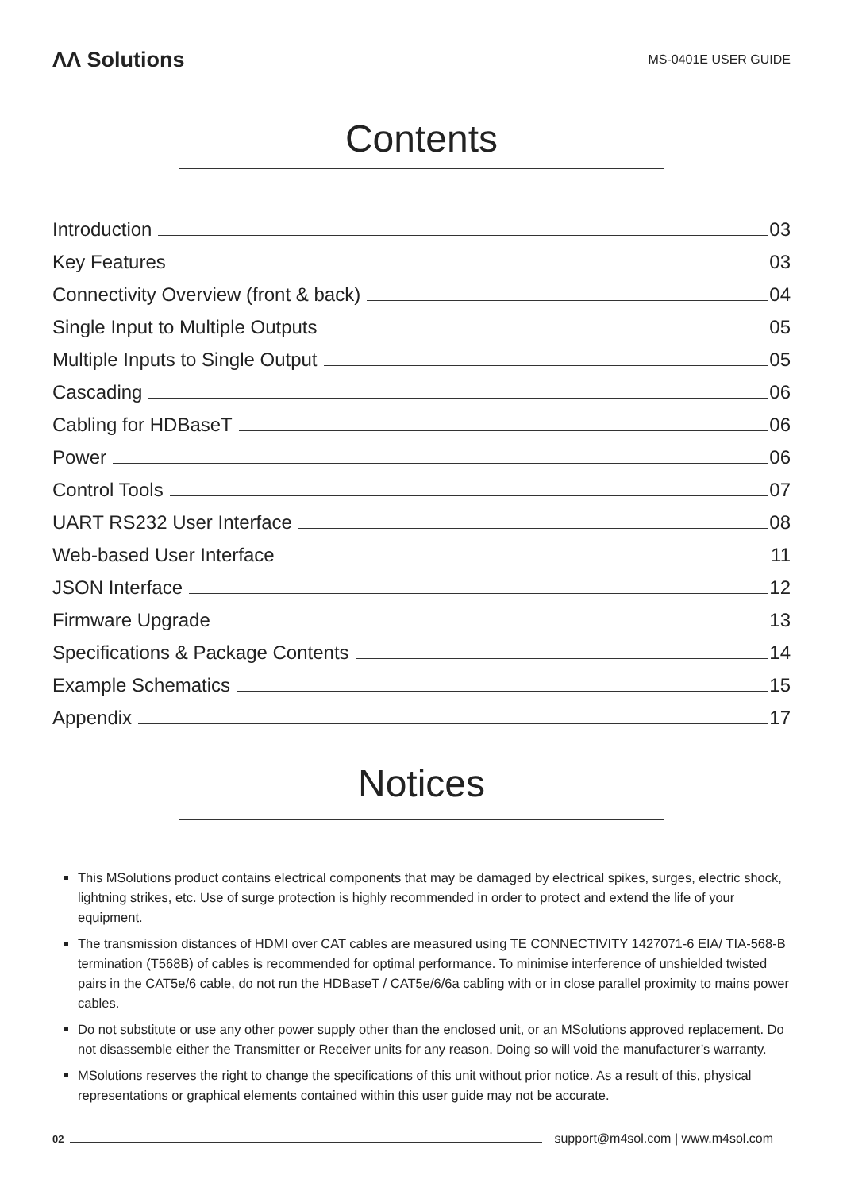ΛΛ Solutions
MS-0401E USER GUIDE
Contents
Introduction 03
Key Features 03
Connectivity Overview (front & back) 04
Single Input to Multiple Outputs 05
Multiple Inputs to Single Output 05
Cascading 06
Cabling for HDBaseT 06
Power 06
Control Tools 07
UART RS232 User Interface 08
Web-based User Interface 11
JSON Interface 12
Firmware Upgrade 13
Specifications & Package Contents 14
Example Schematics 15
Appendix 17
Notices
This MSolutions product contains electrical components that may be damaged by electrical spikes, surges, electric shock, lightning strikes, etc. Use of surge protection is highly recommended in order to protect and extend the life of your equipment.
The transmission distances of HDMI over CAT cables are measured using TE CONNECTIVITY 1427071-6 EIA/ TIA-568-B termination (T568B) of cables is recommended for optimal performance. To minimise interference of unshielded twisted pairs in the CAT5e/6 cable, do not run the HDBaseT / CAT5e/6/6a cabling with or in close parallel proximity to mains power cables.
Do not substitute or use any other power supply other than the enclosed unit, or an MSolutions approved replacement. Do not disassemble either the Transmitter or Receiver units for any reason. Doing so will void the manufacturer’s warranty.
MSolutions reserves the right to change the specifications of this unit without prior notice. As a result of this, physical representations or graphical elements contained within this user guide may not be accurate.
02 support@m4sol.com | www.m4sol.com